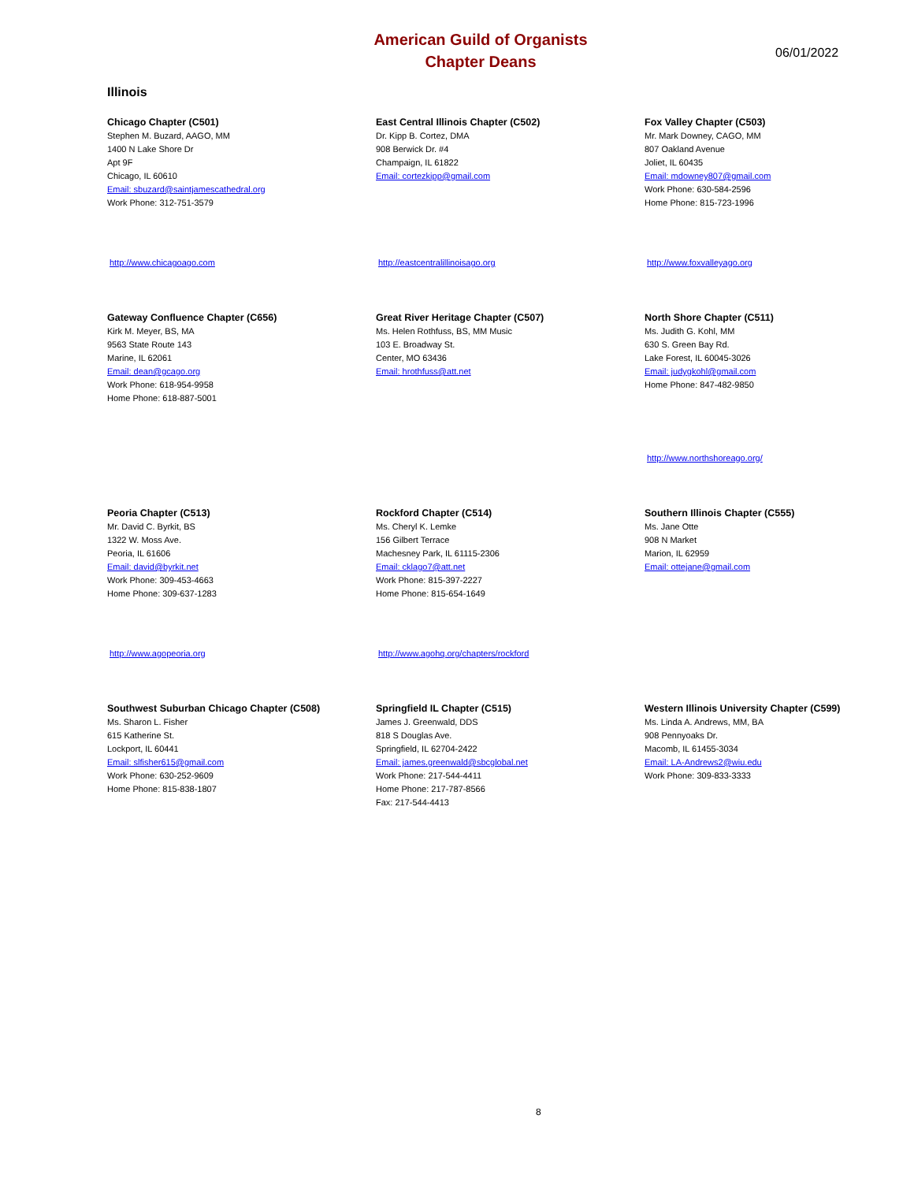American Guild of Organists
Chapter Deans
06/01/2022
Illinois
Chicago Chapter (C501)
Stephen M. Buzard, AAGO, MM
1400 N Lake Shore Dr
Apt 9F
Chicago, IL 60610
Email: sbuzard@saintjamescathedral.org
Work Phone: 312-751-3579
http://www.chicagoago.com
East Central Illinois Chapter (C502)
Dr. Kipp B. Cortez, DMA
908 Berwick Dr. #4
Champaign, IL 61822
Email: cortezkipp@gmail.com
http://eastcentralillinoisago.org
Fox Valley Chapter (C503)
Mr. Mark Downey, CAGO, MM
807 Oakland Avenue
Joliet, IL 60435
Email: mdowney807@gmail.com
Work Phone: 630-584-2596
Home Phone: 815-723-1996
http://www.foxvalleyago.org
Gateway Confluence Chapter (C656)
Kirk M. Meyer, BS, MA
9563 State Route 143
Marine, IL 62061
Email: dean@gcago.org
Work Phone: 618-954-9958
Home Phone: 618-887-5001
Great River Heritage Chapter (C507)
Ms. Helen Rothfuss, BS, MM Music
103 E. Broadway St.
Center, MO 63436
Email: hrothfuss@att.net
North Shore Chapter (C511)
Ms. Judith G. Kohl, MM
630 S. Green Bay Rd.
Lake Forest, IL 60045-3026
Email: judygkohl@gmail.com
Home Phone: 847-482-9850
http://www.northshoreago.org/
Peoria Chapter (C513)
Mr. David C. Byrkit, BS
1322 W. Moss Ave.
Peoria, IL 61606
Email: david@byrkit.net
Work Phone: 309-453-4663
Home Phone: 309-637-1283
http://www.agopeoria.org
Rockford Chapter (C514)
Ms. Cheryl K. Lemke
156 Gilbert Terrace
Machesney Park, IL 61115-2306
Email: cklago7@att.net
Work Phone: 815-397-2227
Home Phone: 815-654-1649
http://www.agohq.org/chapters/rockford
Southern Illinois Chapter (C555)
Ms. Jane Otte
908 N Market
Marion, IL 62959
Email: ottejane@gmail.com
Southwest Suburban Chicago Chapter (C508)
Ms. Sharon L. Fisher
615 Katherine St.
Lockport, IL 60441
Email: slfisher615@gmail.com
Work Phone: 630-252-9609
Home Phone: 815-838-1807
Springfield IL Chapter (C515)
James J. Greenwald, DDS
818 S Douglas Ave.
Springfield, IL 62704-2422
Email: james.greenwald@sbcglobal.net
Work Phone: 217-544-4411
Home Phone: 217-787-8566
Fax: 217-544-4413
Western Illinois University Chapter (C599)
Ms. Linda A. Andrews, MM, BA
908 Pennyoaks Dr.
Macomb, IL 61455-3034
Email: LA-Andrews2@wiu.edu
Work Phone: 309-833-3333
8